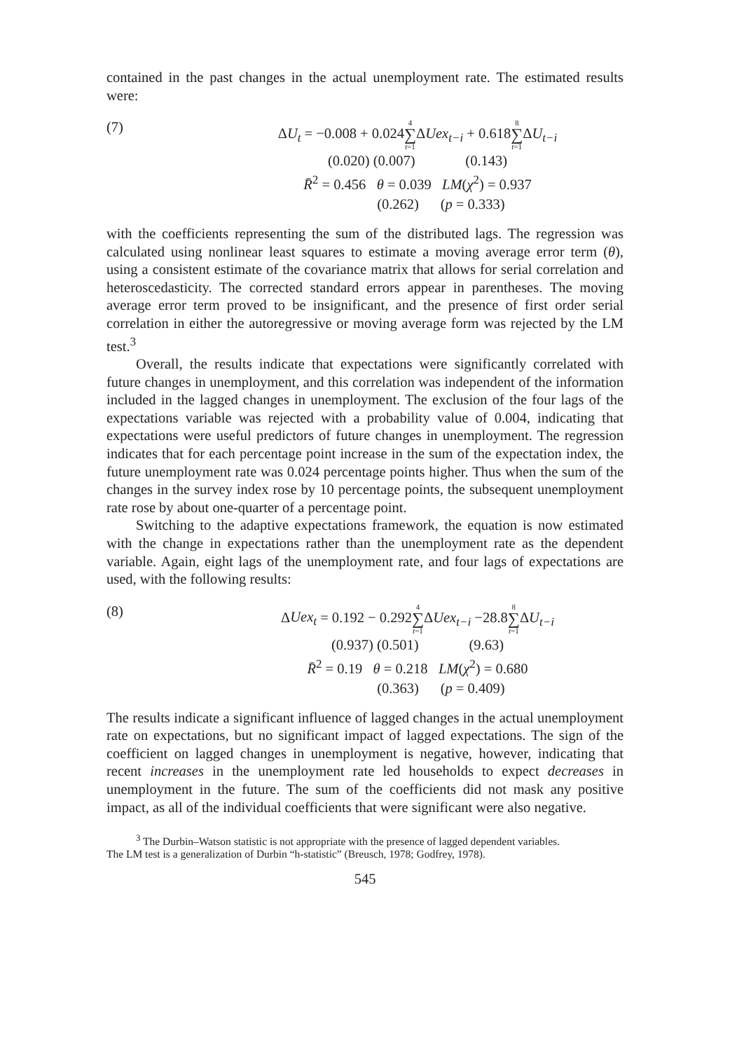contained in the past changes in the actual unemployment rate. The estimated results were:
(7)
ΔU<sub>t</sub> = −0.008 + 0.0244 ∑ t=1 ΔUex<sub>t−i</sub> + 0.6188 ∑ t=1 ΔU<sub>t−i</sub>
(0.020) (0.007) (0.143)
R̄<sup>2</sup> = 0.456 θ = 0.039 LM(χ<sup>2</sup>) = 0.937
(0.262) (p = 0.333)
with the coefficients representing the sum of the distributed lags. The regression was calculated using nonlinear least squares to estimate a moving average error term (θ), using a consistent estimate of the covariance matrix that allows for serial correlation and heteroscedasticity. The corrected standard errors appear in parentheses. The moving average error term proved to be insignificant, and the presence of first order serial correlation in either the autoregressive or moving average form was rejected by the LM test.<sup>3</sup>
Overall, the results indicate that expectations were significantly correlated with future changes in unemployment, and this correlation was independent of the information included in the lagged changes in unemployment. The exclusion of the four lags of the expectations variable was rejected with a probability value of 0.004, indicating that expectations were useful predictors of future changes in unemployment. The regression indicates that for each percentage point increase in the sum of the expectation index, the future unemployment rate was 0.024 percentage points higher. Thus when the sum of the changes in the survey index rose by 10 percentage points, the subsequent unemployment rate rose by about one-quarter of a percentage point.
Switching to the adaptive expectations framework, the equation is now estimated with the change in expectations rather than the unemployment rate as the dependent variable. Again, eight lags of the unemployment rate, and four lags of expectations are used, with the following results:
(8)
ΔUex<sub>t</sub> = 0.192 − 0.2924 ∑ t=1 ΔUex<sub>t−i</sub> −28.88 ∑ t=1 ΔU<sub>t−i</sub>
(0.937) (0.501) (9.63)
R̄<sup>2</sup> = 0.19 θ = 0.218 LM(χ<sup>2</sup>) = 0.680
(0.363) (p = 0.409)
The results indicate a significant influence of lagged changes in the actual unemployment rate on expectations, but no significant impact of lagged expectations. The sign of the coefficient on lagged changes in unemployment is negative, however, indicating that recent increases in the unemployment rate led households to expect decreases in unemployment in the future. The sum of the coefficients did not mask any positive impact, as all of the individual coefficients that were significant were also negative.
<sup>3</sup> The Durbin–Watson statistic is not appropriate with the presence of lagged dependent variables.
The LM test is a generalization of Durbin “h-statistic” (Breusch, 1978; Godfrey, 1978).
545